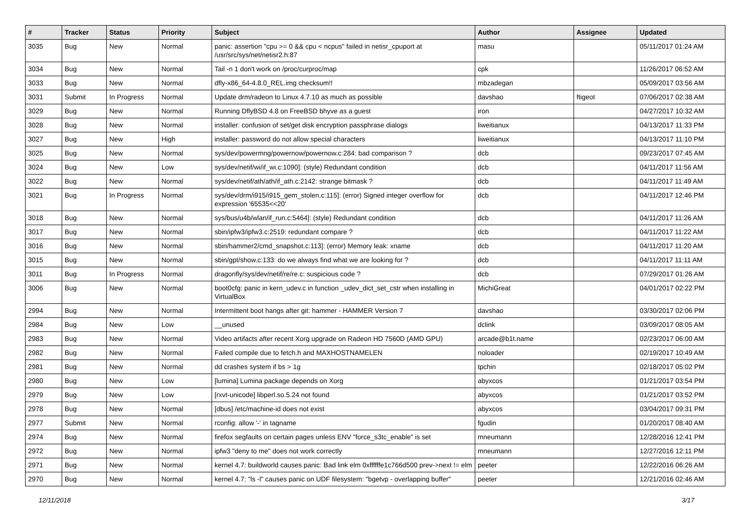| # | Tracker | Status | Priority | Subject | Author | Assignee | Updated |
| --- | --- | --- | --- | --- | --- | --- | --- |
| 3035 | Bug | New | Normal | panic: assertion "cpu >= 0 && cpu < ncpus" failed in netisr_cpuport at /usr/src/sys/net/netisr2.h:87 | masu | | 05/11/2017 01:24 AM |
| 3034 | Bug | New | Normal | Tail -n 1 don't work on /proc/curproc/map | cpk | | 11/26/2017 06:52 AM |
| 3033 | Bug | New | Normal | dfly-x86_64-4.8.0_REL.img checksum!! | mbzadegan | | 05/09/2017 03:56 AM |
| 3031 | Submit | In Progress | Normal | Update drm/radeon to Linux 4.7.10 as much as possible | davshao | ftigeot | 07/06/2017 02:38 AM |
| 3029 | Bug | New | Normal | Running DflyBSD 4.8 on FreeBSD bhyve as a guest | iron | | 04/27/2017 10:32 AM |
| 3028 | Bug | New | Normal | installer: confusion of set/get disk encryption passphrase dialogs | liweitianux | | 04/13/2017 11:33 PM |
| 3027 | Bug | New | High | installer: password do not allow special characters | liweitianux | | 04/13/2017 11:10 PM |
| 3025 | Bug | New | Normal | sys/dev/powermng/powernow/powernow.c:284: bad comparison ? | dcb | | 09/23/2017 07:45 AM |
| 3024 | Bug | New | Low | sys/dev/netif/wi/if_wi.c:1090]: (style) Redundant condition | dcb | | 04/11/2017 11:56 AM |
| 3022 | Bug | New | Normal | sys/dev/netif/ath/ath/if_ath.c:2142: strange bitmask ? | dcb | | 04/11/2017 11:49 AM |
| 3021 | Bug | In Progress | Normal | sys/dev/drm/i915/i915_gem_stolen.c:115]: (error) Signed integer overflow for expression '65535<<20' | dcb | | 04/11/2017 12:46 PM |
| 3018 | Bug | New | Normal | sys/bus/u4b/wlan/if_run.c:5464]: (style) Redundant condition | dcb | | 04/11/2017 11:26 AM |
| 3017 | Bug | New | Normal | sbin/ipfw3/ipfw3.c:2519: redundant compare ? | dcb | | 04/11/2017 11:22 AM |
| 3016 | Bug | New | Normal | sbin/hammer2/cmd_snapshot.c:113]: (error) Memory leak: xname | dcb | | 04/11/2017 11:20 AM |
| 3015 | Bug | New | Normal | sbin/gpt/show.c:133: do we always find what we are looking for ? | dcb | | 04/11/2017 11:11 AM |
| 3011 | Bug | In Progress | Normal | dragonfly/sys/dev/netif/re/re.c: suspicious code ? | dcb | | 07/29/2017 01:26 AM |
| 3006 | Bug | New | Normal | boot0cfg: panic in kern_udev.c in function _udev_dict_set_cstr when installing in VirtualBox | MichiGreat | | 04/01/2017 02:22 PM |
| 2994 | Bug | New | Normal | Intermittent boot hangs after git: hammer - HAMMER Version 7 | davshao | | 03/30/2017 02:06 PM |
| 2984 | Bug | New | Low | __unused | dclink | | 03/09/2017 08:05 AM |
| 2983 | Bug | New | Normal | Video artifacts after recent Xorg upgrade on Radeon HD 7560D (AMD GPU) | arcade@b1t.name | | 02/23/2017 06:00 AM |
| 2982 | Bug | New | Normal | Failed compile due to fetch.h and MAXHOSTNAMELEN | noloader | | 02/19/2017 10:49 AM |
| 2981 | Bug | New | Normal | dd crashes system if bs > 1g | tpchin | | 02/18/2017 05:02 PM |
| 2980 | Bug | New | Low | [lumina] Lumina package depends on Xorg | abyxcos | | 01/21/2017 03:54 PM |
| 2979 | Bug | New | Low | [rxvt-unicode] libperl.so.5.24 not found | abyxcos | | 01/21/2017 03:52 PM |
| 2978 | Bug | New | Normal | [dbus] /etc/machine-id does not exist | abyxcos | | 03/04/2017 09:31 PM |
| 2977 | Submit | New | Normal | rconfig: allow '-' in tagname | fgudin | | 01/20/2017 08:40 AM |
| 2974 | Bug | New | Normal | firefox segfaults on certain pages unless ENV "force_s3tc_enable" is set | mneumann | | 12/28/2016 12:41 PM |
| 2972 | Bug | New | Normal | ipfw3 "deny to me" does not work correctly | mneumann | | 12/27/2016 12:11 PM |
| 2971 | Bug | New | Normal | kernel 4.7: buildworld causes panic: Bad link elm 0xffffffe1c766d500 prev->next != elm | peeter | | 12/22/2016 06:26 AM |
| 2970 | Bug | New | Normal | kernel 4.7: "ls -l" causes panic on UDF filesystem: "bgetvp - overlapping buffer" | peeter | | 12/21/2016 02:46 AM |
12/11/2018 3/17